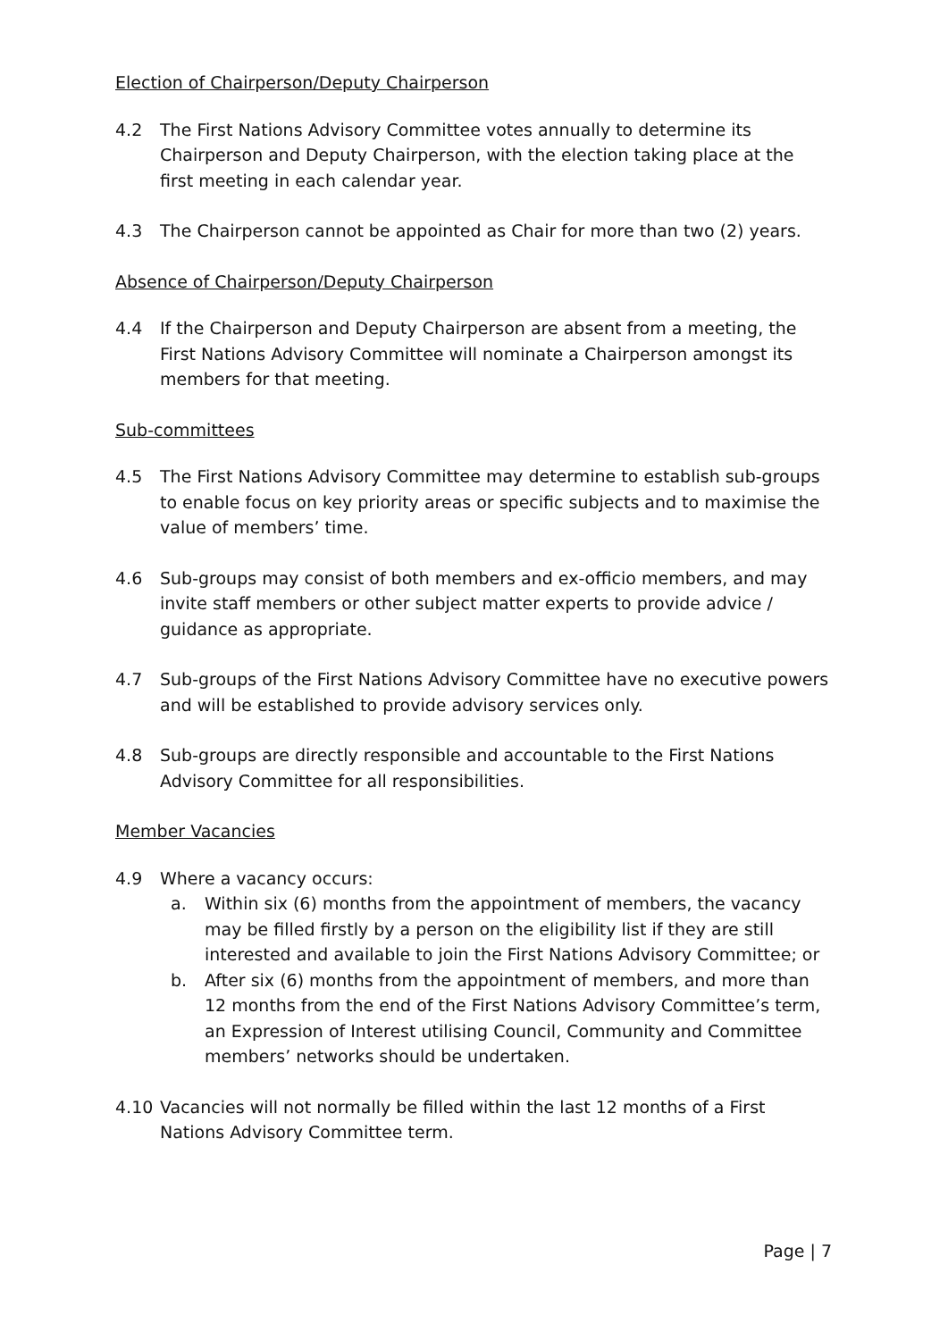Election of Chairperson/Deputy Chairperson
4.2 The First Nations Advisory Committee votes annually to determine its Chairperson and Deputy Chairperson, with the election taking place at the first meeting in each calendar year.
4.3 The Chairperson cannot be appointed as Chair for more than two (2) years.
Absence of Chairperson/Deputy Chairperson
4.4 If the Chairperson and Deputy Chairperson are absent from a meeting, the First Nations Advisory Committee will nominate a Chairperson amongst its members for that meeting.
Sub-committees
4.5 The First Nations Advisory Committee may determine to establish sub-groups to enable focus on key priority areas or specific subjects and to maximise the value of members’ time.
4.6 Sub-groups may consist of both members and ex-officio members, and may invite staff members or other subject matter experts to provide advice / guidance as appropriate.
4.7 Sub-groups of the First Nations Advisory Committee have no executive powers and will be established to provide advisory services only.
4.8 Sub-groups are directly responsible and accountable to the First Nations Advisory Committee for all responsibilities.
Member Vacancies
4.9 Where a vacancy occurs:
a. Within six (6) months from the appointment of members, the vacancy may be filled firstly by a person on the eligibility list if they are still interested and available to join the First Nations Advisory Committee; or
b. After six (6) months from the appointment of members, and more than 12 months from the end of the First Nations Advisory Committee’s term, an Expression of Interest utilising Council, Community and Committee members’ networks should be undertaken.
4.10 Vacancies will not normally be filled within the last 12 months of a First Nations Advisory Committee term.
Page | 7